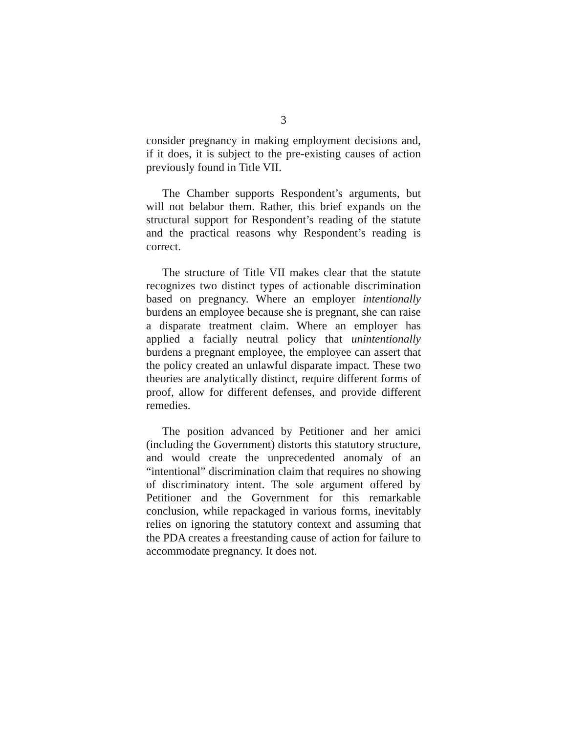3
consider pregnancy in making employment decisions and, if it does, it is subject to the pre-existing causes of action previously found in Title VII.
The Chamber supports Respondent’s arguments, but will not belabor them. Rather, this brief expands on the structural support for Respondent’s reading of the statute and the practical reasons why Respondent’s reading is correct.
The structure of Title VII makes clear that the statute recognizes two distinct types of actionable discrimination based on pregnancy. Where an employer intentionally burdens an employee because she is pregnant, she can raise a disparate treatment claim. Where an employer has applied a facially neutral policy that unintentionally burdens a pregnant employee, the employee can assert that the policy created an unlawful disparate impact. These two theories are analytically distinct, require different forms of proof, allow for different defenses, and provide different remedies.
The position advanced by Petitioner and her amici (including the Government) distorts this statutory structure, and would create the unprecedented anomaly of an “intentional” discrimination claim that requires no showing of discriminatory intent. The sole argument offered by Petitioner and the Government for this remarkable conclusion, while repackaged in various forms, inevitably relies on ignoring the statutory context and assuming that the PDA creates a freestanding cause of action for failure to accommodate pregnancy. It does not.